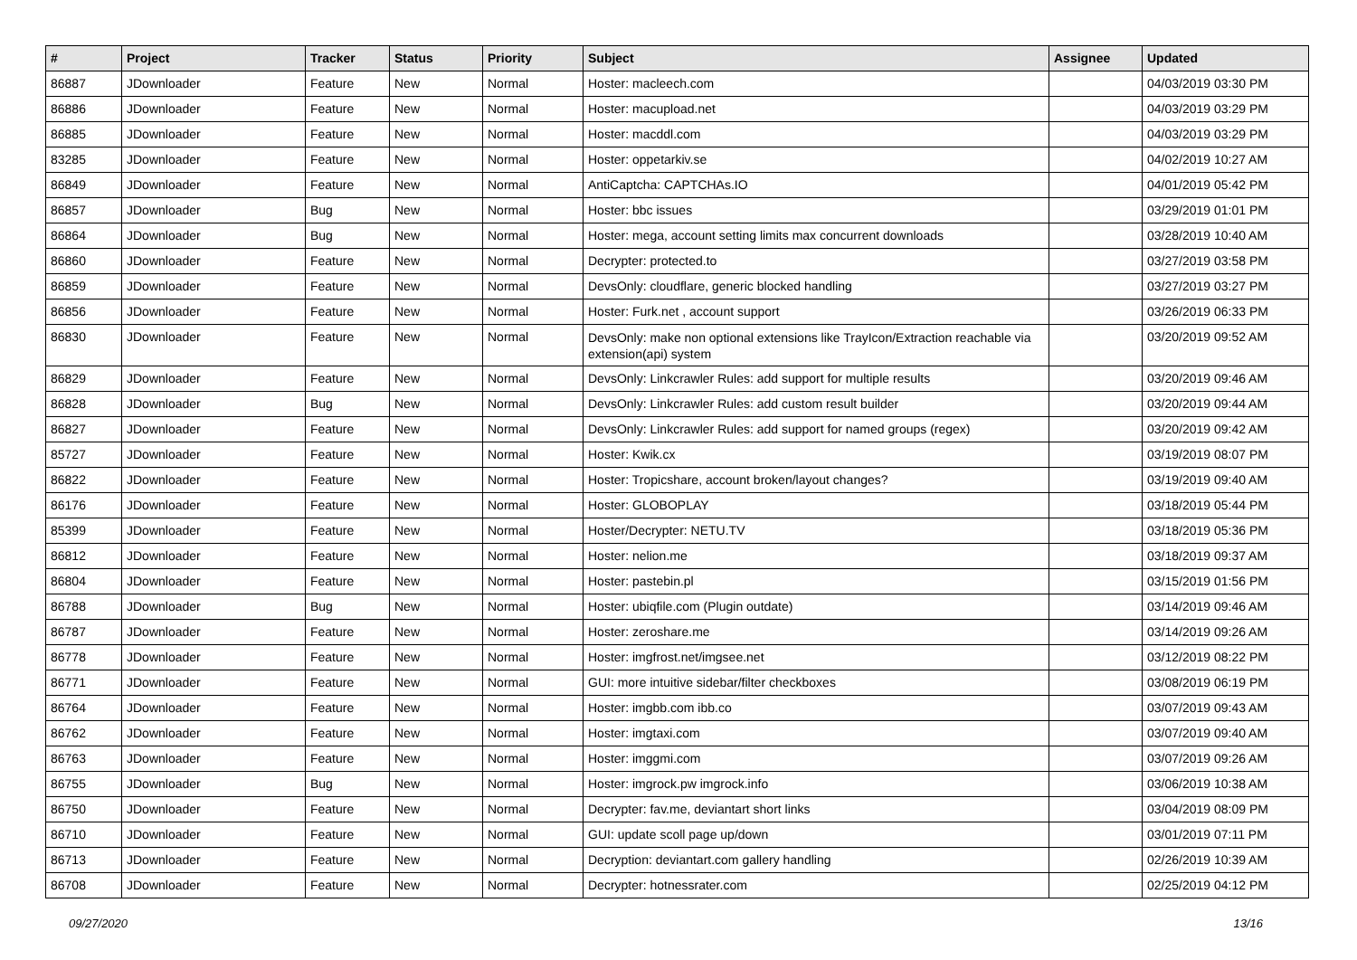| # | Project | Tracker | Status | Priority | Subject | Assignee | Updated |
| --- | --- | --- | --- | --- | --- | --- | --- |
| 86887 | JDownloader | Feature | New | Normal | Hoster: macleech.com | | 04/03/2019 03:30 PM |
| 86886 | JDownloader | Feature | New | Normal | Hoster: macupload.net | | 04/03/2019 03:29 PM |
| 86885 | JDownloader | Feature | New | Normal | Hoster: macddl.com | | 04/03/2019 03:29 PM |
| 83285 | JDownloader | Feature | New | Normal | Hoster: oppetarkiv.se | | 04/02/2019 10:27 AM |
| 86849 | JDownloader | Feature | New | Normal | AntiCaptcha: CAPTCHAs.IO | | 04/01/2019 05:42 PM |
| 86857 | JDownloader | Bug | New | Normal | Hoster: bbc issues | | 03/29/2019 01:01 PM |
| 86864 | JDownloader | Bug | New | Normal | Hoster: mega, account setting limits max concurrent downloads | | 03/28/2019 10:40 AM |
| 86860 | JDownloader | Feature | New | Normal | Decrypter: protected.to | | 03/27/2019 03:58 PM |
| 86859 | JDownloader | Feature | New | Normal | DevsOnly: cloudflare, generic blocked handling | | 03/27/2019 03:27 PM |
| 86856 | JDownloader | Feature | New | Normal | Hoster: Furk.net , account support | | 03/26/2019 06:33 PM |
| 86830 | JDownloader | Feature | New | Normal | DevsOnly: make non optional extensions like TrayIcon/Extraction reachable via extension(api) system | | 03/20/2019 09:52 AM |
| 86829 | JDownloader | Feature | New | Normal | DevsOnly: Linkcrawler Rules: add support for multiple results | | 03/20/2019 09:46 AM |
| 86828 | JDownloader | Bug | New | Normal | DevsOnly: Linkcrawler Rules: add custom result builder | | 03/20/2019 09:44 AM |
| 86827 | JDownloader | Feature | New | Normal | DevsOnly: Linkcrawler Rules: add support for named groups (regex) | | 03/20/2019 09:42 AM |
| 85727 | JDownloader | Feature | New | Normal | Hoster: Kwik.cx | | 03/19/2019 08:07 PM |
| 86822 | JDownloader | Feature | New | Normal | Hoster: Tropicshare, account broken/layout changes? | | 03/19/2019 09:40 AM |
| 86176 | JDownloader | Feature | New | Normal | Hoster: GLOBOPLAY | | 03/18/2019 05:44 PM |
| 85399 | JDownloader | Feature | New | Normal | Hoster/Decrypter: NETU.TV | | 03/18/2019 05:36 PM |
| 86812 | JDownloader | Feature | New | Normal | Hoster: nelion.me | | 03/18/2019 09:37 AM |
| 86804 | JDownloader | Feature | New | Normal | Hoster: pastebin.pl | | 03/15/2019 01:56 PM |
| 86788 | JDownloader | Bug | New | Normal | Hoster: ubiqfile.com (Plugin outdate) | | 03/14/2019 09:46 AM |
| 86787 | JDownloader | Feature | New | Normal | Hoster: zeroshare.me | | 03/14/2019 09:26 AM |
| 86778 | JDownloader | Feature | New | Normal | Hoster: imgfrost.net/imgsee.net | | 03/12/2019 08:22 PM |
| 86771 | JDownloader | Feature | New | Normal | GUI: more intuitive sidebar/filter checkboxes | | 03/08/2019 06:19 PM |
| 86764 | JDownloader | Feature | New | Normal | Hoster: imgbb.com ibb.co | | 03/07/2019 09:43 AM |
| 86762 | JDownloader | Feature | New | Normal | Hoster: imgtaxi.com | | 03/07/2019 09:40 AM |
| 86763 | JDownloader | Feature | New | Normal | Hoster: imggmi.com | | 03/07/2019 09:26 AM |
| 86755 | JDownloader | Bug | New | Normal | Hoster: imgrock.pw imgrock.info | | 03/06/2019 10:38 AM |
| 86750 | JDownloader | Feature | New | Normal | Decrypter: fav.me, deviantart short links | | 03/04/2019 08:09 PM |
| 86710 | JDownloader | Feature | New | Normal | GUI: update scoll page up/down | | 03/01/2019 07:11 PM |
| 86713 | JDownloader | Feature | New | Normal | Decryption: deviantart.com gallery handling | | 02/26/2019 10:39 AM |
| 86708 | JDownloader | Feature | New | Normal | Decrypter: hotnessrater.com | | 02/25/2019 04:12 PM |
09/27/2020 13/16